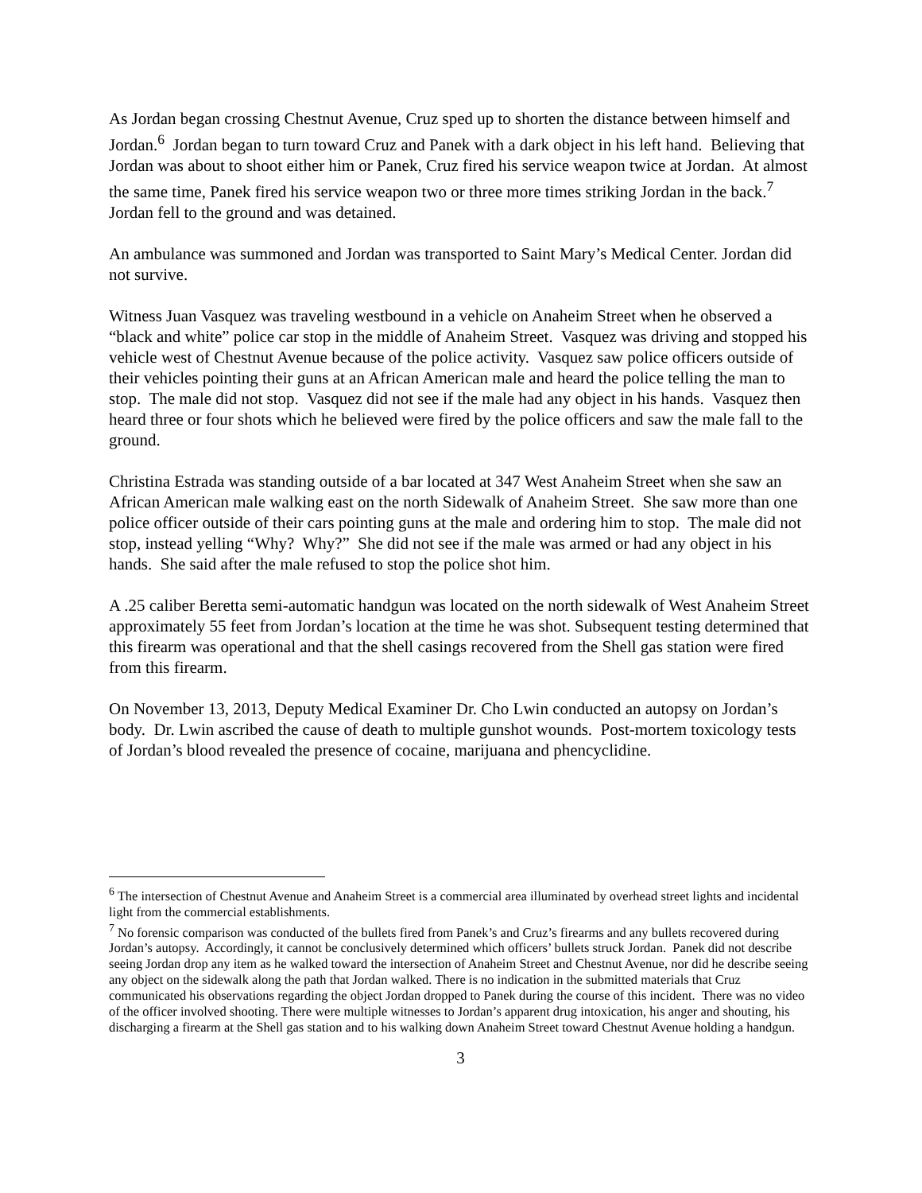As Jordan began crossing Chestnut Avenue, Cruz sped up to shorten the distance between himself and Jordan.<sup>6</sup> Jordan began to turn toward Cruz and Panek with a dark object in his left hand. Believing that Jordan was about to shoot either him or Panek, Cruz fired his service weapon twice at Jordan. At almost the same time, Panek fired his service weapon two or three more times striking Jordan in the back.<sup>7</sup> Jordan fell to the ground and was detained.
An ambulance was summoned and Jordan was transported to Saint Mary’s Medical Center. Jordan did not survive.
Witness Juan Vasquez was traveling westbound in a vehicle on Anaheim Street when he observed a “black and white” police car stop in the middle of Anaheim Street. Vasquez was driving and stopped his vehicle west of Chestnut Avenue because of the police activity. Vasquez saw police officers outside of their vehicles pointing their guns at an African American male and heard the police telling the man to stop. The male did not stop. Vasquez did not see if the male had any object in his hands. Vasquez then heard three or four shots which he believed were fired by the police officers and saw the male fall to the ground.
Christina Estrada was standing outside of a bar located at 347 West Anaheim Street when she saw an African American male walking east on the north Sidewalk of Anaheim Street. She saw more than one police officer outside of their cars pointing guns at the male and ordering him to stop. The male did not stop, instead yelling “Why? Why?” She did not see if the male was armed or had any object in his hands. She said after the male refused to stop the police shot him.
A .25 caliber Beretta semi-automatic handgun was located on the north sidewalk of West Anaheim Street approximately 55 feet from Jordan’s location at the time he was shot. Subsequent testing determined that this firearm was operational and that the shell casings recovered from the Shell gas station were fired from this firearm.
On November 13, 2013, Deputy Medical Examiner Dr. Cho Lwin conducted an autopsy on Jordan’s body. Dr. Lwin ascribed the cause of death to multiple gunshot wounds. Post-mortem toxicology tests of Jordan’s blood revealed the presence of cocaine, marijuana and phencyclidine.
<sup>6</sup> The intersection of Chestnut Avenue and Anaheim Street is a commercial area illuminated by overhead street lights and incidental light from the commercial establishments.
<sup>7</sup> No forensic comparison was conducted of the bullets fired from Panek’s and Cruz’s firearms and any bullets recovered during Jordan’s autopsy. Accordingly, it cannot be conclusively determined which officers’ bullets struck Jordan. Panek did not describe seeing Jordan drop any item as he walked toward the intersection of Anaheim Street and Chestnut Avenue, nor did he describe seeing any object on the sidewalk along the path that Jordan walked. There is no indication in the submitted materials that Cruz communicated his observations regarding the object Jordan dropped to Panek during the course of this incident. There was no video of the officer involved shooting. There were multiple witnesses to Jordan’s apparent drug intoxication, his anger and shouting, his discharging a firearm at the Shell gas station and to his walking down Anaheim Street toward Chestnut Avenue holding a handgun.
3